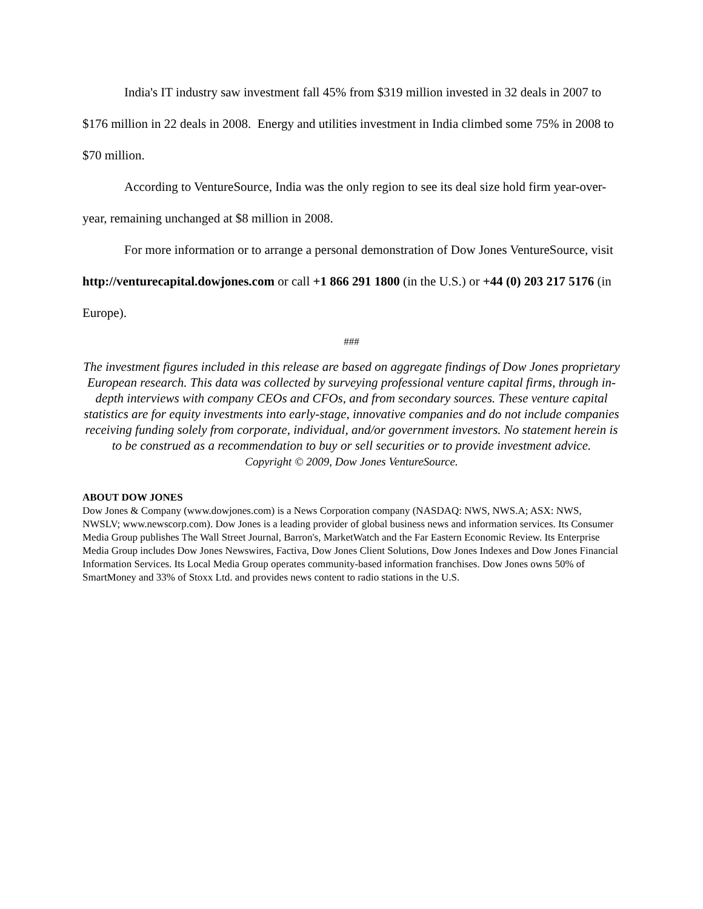India's IT industry saw investment fall 45% from $319 million invested in 32 deals in 2007 to $176 million in 22 deals in 2008. Energy and utilities investment in India climbed some 75% in 2008 to $70 million.
According to VentureSource, India was the only region to see its deal size hold firm year-over-year, remaining unchanged at $8 million in 2008.
For more information or to arrange a personal demonstration of Dow Jones VentureSource, visit http://venturecapital.dowjones.com or call +1 866 291 1800 (in the U.S.) or +44 (0) 203 217 5176 (in Europe).
###
The investment figures included in this release are based on aggregate findings of Dow Jones proprietary European research. This data was collected by surveying professional venture capital firms, through in-depth interviews with company CEOs and CFOs, and from secondary sources. These venture capital statistics are for equity investments into early-stage, innovative companies and do not include companies receiving funding solely from corporate, individual, and/or government investors. No statement herein is to be construed as a recommendation to buy or sell securities or to provide investment advice.
Copyright © 2009, Dow Jones VentureSource.
ABOUT DOW JONES
Dow Jones & Company (www.dowjones.com) is a News Corporation company (NASDAQ: NWS, NWS.A; ASX: NWS, NWSLV; www.newscorp.com). Dow Jones is a leading provider of global business news and information services. Its Consumer Media Group publishes The Wall Street Journal, Barron's, MarketWatch and the Far Eastern Economic Review. Its Enterprise Media Group includes Dow Jones Newswires, Factiva, Dow Jones Client Solutions, Dow Jones Indexes and Dow Jones Financial Information Services. Its Local Media Group operates community-based information franchises. Dow Jones owns 50% of SmartMoney and 33% of Stoxx Ltd. and provides news content to radio stations in the U.S.